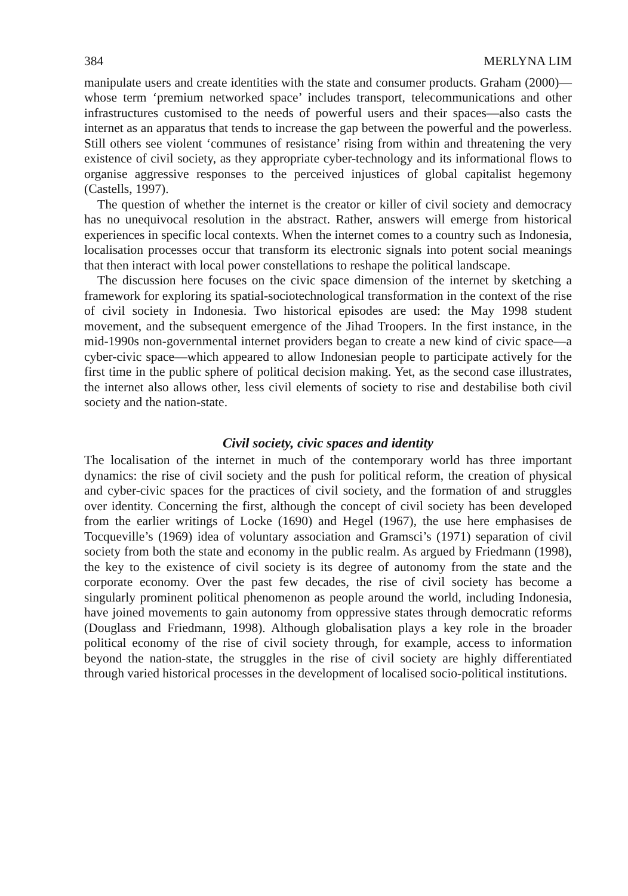384 MERLYNA LIM
manipulate users and create identities with the state and consumer products. Graham (2000)—whose term ‘premium networked space’ includes transport, telecommunications and other infrastructures customised to the needs of powerful users and their spaces—also casts the internet as an apparatus that tends to increase the gap between the powerful and the powerless. Still others see violent ‘communes of resistance’ rising from within and threatening the very existence of civil society, as they appropriate cyber-technology and its informational flows to organise aggressive responses to the perceived injustices of global capitalist hegemony (Castells, 1997).
The question of whether the internet is the creator or killer of civil society and democracy has no unequivocal resolution in the abstract. Rather, answers will emerge from historical experiences in specific local contexts. When the internet comes to a country such as Indonesia, localisation processes occur that transform its electronic signals into potent social meanings that then interact with local power constellations to reshape the political landscape.
The discussion here focuses on the civic space dimension of the internet by sketching a framework for exploring its spatial-sociotechnological transformation in the context of the rise of civil society in Indonesia. Two historical episodes are used: the May 1998 student movement, and the subsequent emergence of the Jihad Troopers. In the first instance, in the mid-1990s non-governmental internet providers began to create a new kind of civic space—a cyber-civic space—which appeared to allow Indonesian people to participate actively for the first time in the public sphere of political decision making. Yet, as the second case illustrates, the internet also allows other, less civil elements of society to rise and destabilise both civil society and the nation-state.
Civil society, civic spaces and identity
The localisation of the internet in much of the contemporary world has three important dynamics: the rise of civil society and the push for political reform, the creation of physical and cyber-civic spaces for the practices of civil society, and the formation of and struggles over identity. Concerning the first, although the concept of civil society has been developed from the earlier writings of Locke (1690) and Hegel (1967), the use here emphasises de Tocqueville’s (1969) idea of voluntary association and Gramsci’s (1971) separation of civil society from both the state and economy in the public realm. As argued by Friedmann (1998), the key to the existence of civil society is its degree of autonomy from the state and the corporate economy. Over the past few decades, the rise of civil society has become a singularly prominent political phenomenon as people around the world, including Indonesia, have joined movements to gain autonomy from oppressive states through democratic reforms (Douglass and Friedmann, 1998). Although globalisation plays a key role in the broader political economy of the rise of civil society through, for example, access to information beyond the nation-state, the struggles in the rise of civil society are highly differentiated through varied historical processes in the development of localised socio-political institutions.